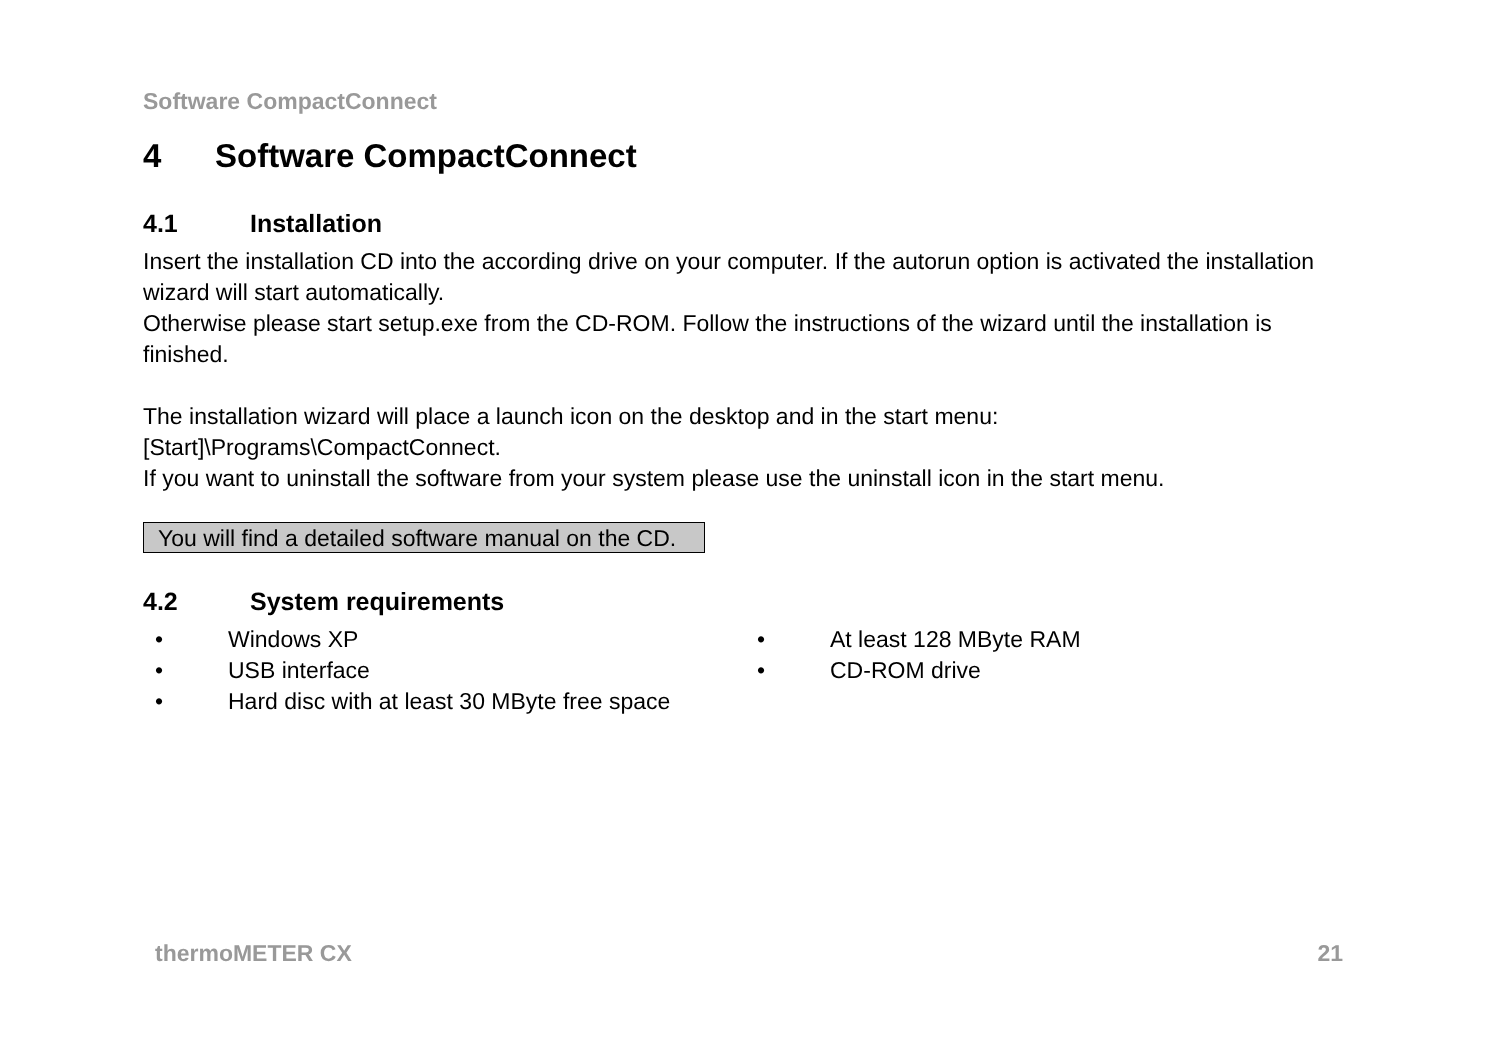Software CompactConnect
4 Software CompactConnect
4.1 Installation
Insert the installation CD into the according drive on your computer. If the autorun option is activated the installation wizard will start automatically.
Otherwise please start setup.exe from the CD-ROM. Follow the instructions of the wizard until the installation is finished.
The installation wizard will place a launch icon on the desktop and in the start menu:
[Start]\Programs\CompactConnect.
If you want to uninstall the software from your system please use the uninstall icon in the start menu.
You will find a detailed software manual on the CD.
4.2 System requirements
• Windows XP
• USB interface
• Hard disc with at least 30 MByte free space
• At least 128 MByte RAM
• CD-ROM drive
thermoMETER CX 21